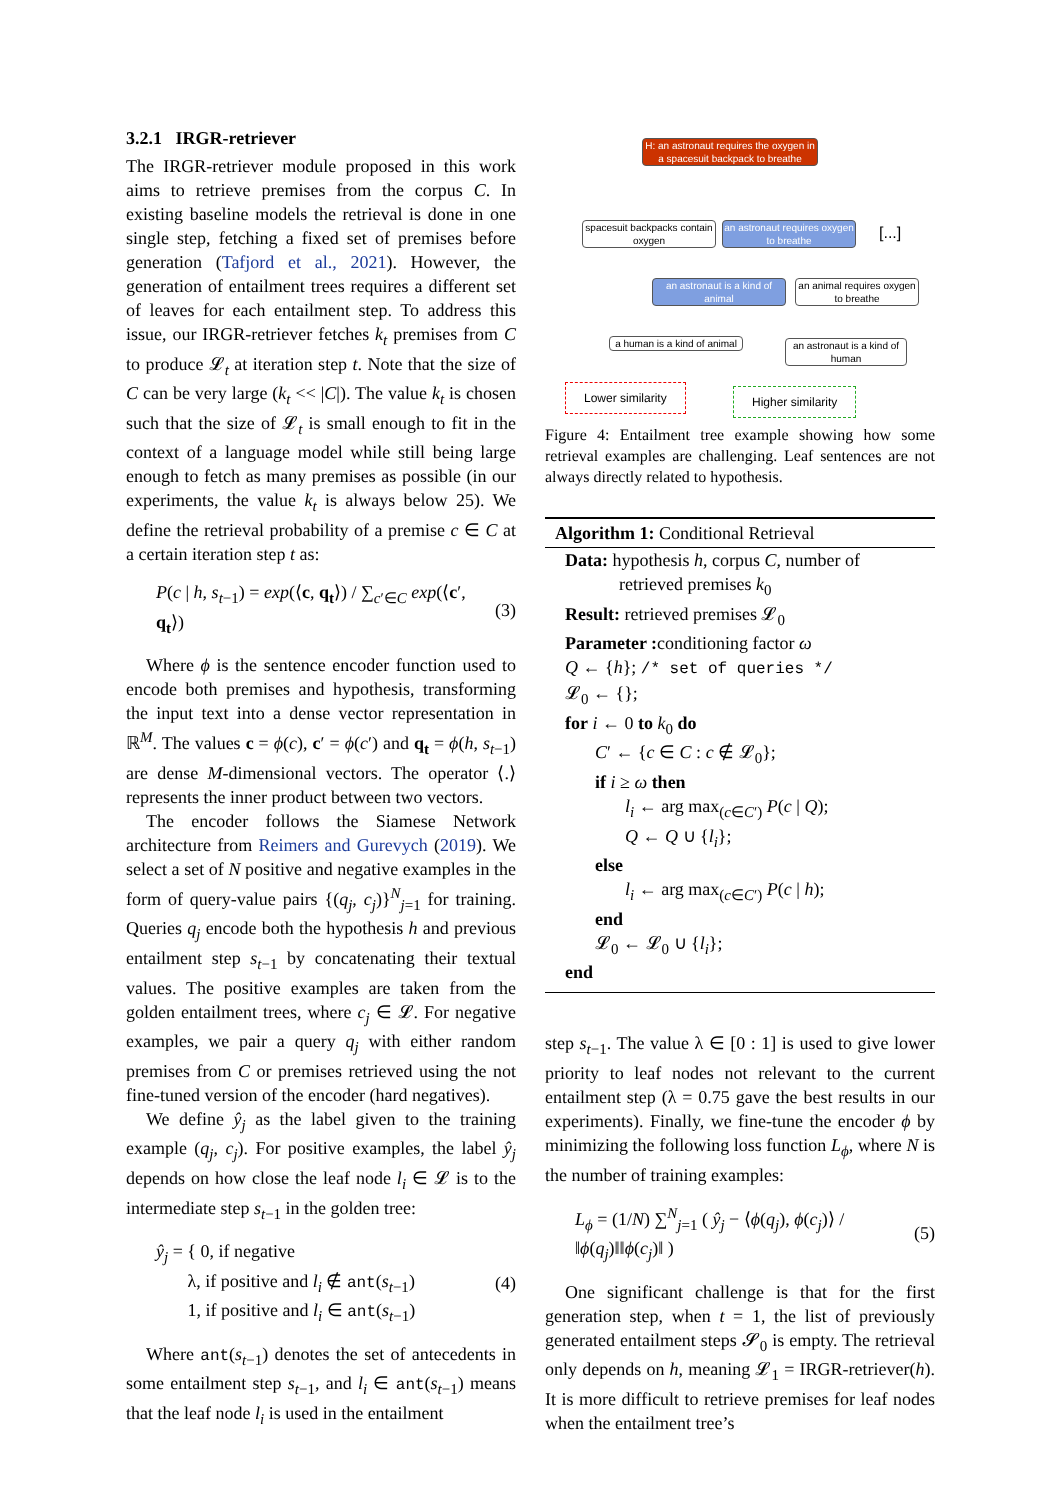3.2.1 IRGR-retriever
The IRGR-retriever module proposed in this work aims to retrieve premises from the corpus C. In existing baseline models the retrieval is done in one single step, fetching a fixed set of premises before generation (Tafjord et al., 2021). However, the generation of entailment trees requires a different set of leaves for each entailment step. To address this issue, our IRGR-retriever fetches k<sub>t</sub> premises from C to produce 𝓛<sub>t</sub> at iteration step t. Note that the size of C can be very large (k<sub>t</sub> << |C|). The value k<sub>t</sub> is chosen such that the size of 𝓛<sub>t</sub> is small enough to fit in the context of a language model while still being large enough to fetch as many premises as possible (in our experiments, the value k<sub>t</sub> is always below 25). We define the retrieval probability of a premise c ∈ C at a certain iteration step t as:
P(c | h, s<sub>t−1</sub>) = exp(⟨c, q<sub>t</sub>⟩) / ∑<sub>c′∈C</sub> exp(⟨c′, q<sub>t</sub>⟩) (3)
Where ϕ is the sentence encoder function used to encode both premises and hypothesis, transforming the input text into a dense vector representation in ℝ<sup>M</sup>. The values c = ϕ(c), c′ = ϕ(c′) and q<sub>t</sub> = ϕ(h, s<sub>t−1</sub>) are dense M-dimensional vectors. The operator ⟨.⟩ represents the inner product between two vectors.
The encoder follows the Siamese Network architecture from Reimers and Gurevych (2019). We select a set of N positive and negative examples in the form of query-value pairs {(q<sub>j</sub>, c<sub>j</sub>)}<sup>N</sup><sub>j=1</sub> for training. Queries q<sub>j</sub> encode both the hypothesis h and previous entailment step s<sub>t−1</sub> by concatenating their textual values. The positive examples are taken from the golden entailment trees, where c<sub>j</sub> ∈ 𝓛. For negative examples, we pair a query q<sub>j</sub> with either random premises from C or premises retrieved using the not fine-tuned version of the encoder (hard negatives).
We define ŷ<sub>j</sub> as the label given to the training example (q<sub>j</sub>, c<sub>j</sub>). For positive examples, the label ŷ<sub>j</sub> depends on how close the leaf node l<sub>i</sub> ∈ 𝓛 is to the intermediate step s<sub>t−1</sub> in the golden tree:
ŷ<sub>j</sub> = { 0, if negative
λ, if positive and l<sub>i</sub> ∉ ant(s<sub>t−1</sub>)
1, if positive and l<sub>i</sub> ∈ ant(s<sub>t−1</sub>) (4)
Where ant(s<sub>t−1</sub>) denotes the set of antecedents in some entailment step s<sub>t−1</sub>, and l<sub>i</sub> ∈ ant(s<sub>t−1</sub>) means that the leaf node l<sub>i</sub> is used in the entailment
H: an astronaut requires the oxygen in a spacesuit backpack to breathe
spacesuit backpacks contain oxygen
an astronaut requires oxygen to breathe
[...]
an astronaut is a kind of animal
an animal requires oxygen to breathe
a human is a kind of animal
an astronaut is a kind of human
Lower similarity Higher similarity
Figure 4: Entailment tree example showing how some retrieval examples are challenging. Leaf sentences are not always directly related to hypothesis.
Algorithm 1: Conditional Retrieval
Data: hypothesis h, corpus C, number of
retrieved premises k<sub>0</sub>
Result: retrieved premises 𝓛<sub>0</sub>
Parameter : conditioning factor ω
Q ← {h}; /* set of queries */
𝓛<sub>0</sub> ← {};
for i ← 0 to k<sub>0</sub> do
C′ ← {c ∈ C : c ∉ 𝓛<sub>0</sub>};
if i ≥ ω then
l<sub>i</sub> ← arg max<sub>(c∈C′)</sub> P(c | Q);
Q ← Q ∪ {l<sub>i</sub>};
else
l<sub>i</sub> ← arg max<sub>(c∈C′)</sub> P(c | h);
end
𝓛<sub>0</sub> ← 𝓛<sub>0</sub> ∪ {l<sub>i</sub>};
end
step s<sub>t−1</sub>. The value λ ∈ [0 : 1] is used to give lower priority to leaf nodes not relevant to the current entailment step (λ = 0.75 gave the best results in our experiments). Finally, we fine-tune the encoder ϕ by minimizing the following loss function L<sub>ϕ</sub>, where N is the number of training examples:
L<sub>ϕ</sub> = (1/N) ∑<sup>N</sup><sub>j=1</sub> ( ŷ<sub>j</sub> − ⟨ϕ(q<sub>j</sub>), ϕ(c<sub>j</sub>)⟩ / ‖ϕ(q<sub>j</sub>)‖‖ϕ(c<sub>j</sub>)‖ ) (5)
One significant challenge is that for the first generation step, when t = 1, the list of previously generated entailment steps 𝓢<sub>0</sub> is empty. The retrieval only depends on h, meaning 𝓛<sub>1</sub> = IRGR-retriever(h). It is more difficult to retrieve premises for leaf nodes when the entailment tree’s